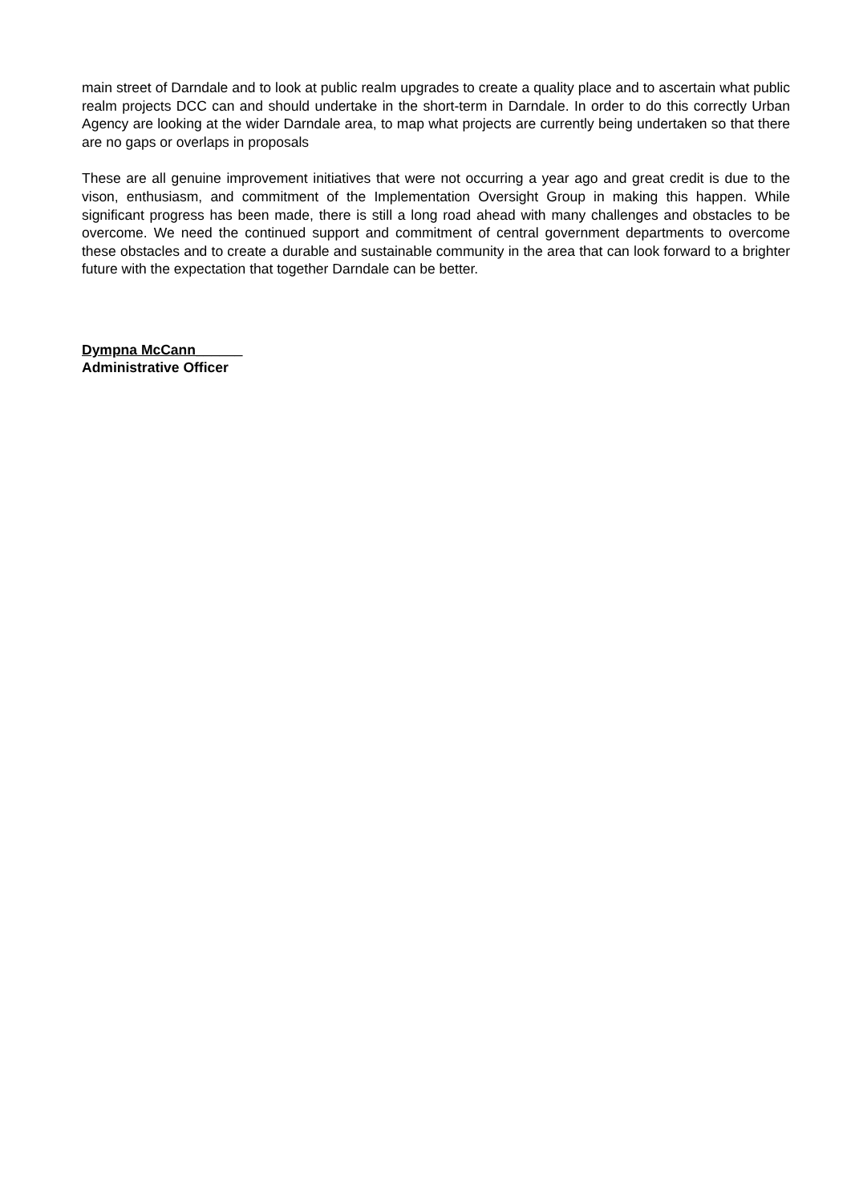main street of Darndale and to look at public realm upgrades to create a quality place and to ascertain what public realm projects DCC can and should undertake in the short-term in Darndale. In order to do this correctly Urban Agency are looking at the wider Darndale area, to map what projects are currently being undertaken so that there are no gaps or overlaps in proposals
These are all genuine improvement initiatives that were not occurring a year ago and great credit is due to the vison, enthusiasm, and commitment of the Implementation Oversight Group in making this happen. While significant progress has been made, there is still a long road ahead with many challenges and obstacles to be overcome. We need the continued support and commitment of central government departments to overcome these obstacles and to create a durable and sustainable community in the area that can look forward to a brighter future with the expectation that together Darndale can be better.
Dympna McCann______
Administrative Officer